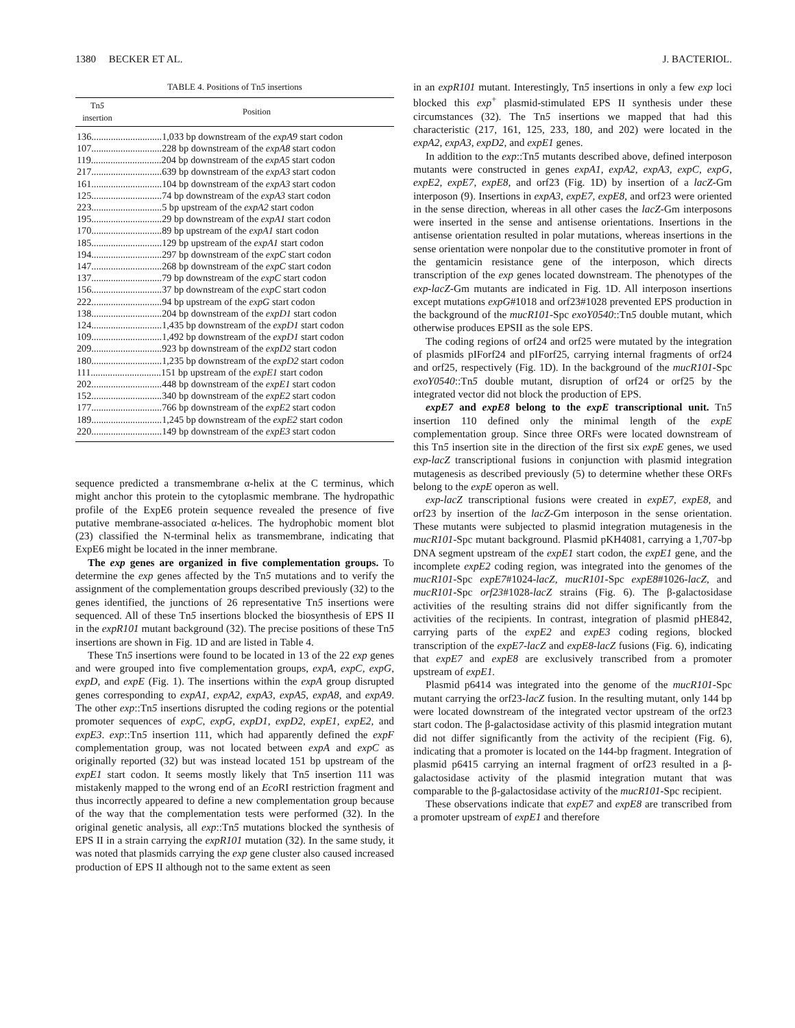1380 BECKER ET AL. J. BACTERIOL.
TABLE 4. Positions of Tn5 insertions
| Tn 5 insertion | Position |
| --- | --- |
| 136.............................1,033 bp downstream of the expA9 start codon | |
| 107.............................228 bp downstream of the expA8 start codon | |
| 119.............................204 bp downstream of the expA5 start codon | |
| 217.............................639 bp downstream of the expA3 start codon | |
| 161.............................104 bp downstream of the expA3 start codon | |
| 125.............................74 bp downstream of the expA3 start codon | |
| 223.............................5 bp upstream of the expA2 start codon | |
| 195.............................29 bp downstream of the expA1 start codon | |
| 170.............................89 bp upstream of the expA1 start codon | |
| 185.............................129 bp upstream of the expA1 start codon | |
| 194.............................297 bp downstream of the expC start codon | |
| 147.............................268 bp downstream of the expC start codon | |
| 137.............................79 bp downstream of the expC start codon | |
| 156.............................37 bp downstream of the expC start codon | |
| 222.............................94 bp upstream of the expG start codon | |
| 138.............................204 bp downstream of the expD1 start codon | |
| 124.............................1,435 bp downstream of the expD1 start codon | |
| 109.............................1,492 bp downstream of the expD1 start codon | |
| 209.............................923 bp downstream of the expD2 start codon | |
| 180.............................1,235 bp downstream of the expD2 start codon | |
| 111.............................151 bp upstream of the expE1 start codon | |
| 202.............................448 bp downstream of the expE1 start codon | |
| 152.............................340 bp downstream of the expE2 start codon | |
| 177.............................766 bp downstream of the expE2 start codon | |
| 189.............................1,245 bp downstream of the expE2 start codon | |
| 220.............................149 bp downstream of the expE3 start codon | |
sequence predicted a transmembrane α-helix at the C terminus, which might anchor this protein to the cytoplasmic membrane. The hydropathic profile of the ExpE6 protein sequence revealed the presence of five putative membrane-associated α-helices. The hydrophobic moment blot (23) classified the N-terminal helix as transmembrane, indicating that ExpE6 might be located in the inner membrane.
The exp genes are organized in five complementation groups. To determine the exp genes affected by the Tn5 mutations and to verify the assignment of the complementation groups described previously (32) to the genes identified, the junctions of 26 representative Tn5 insertions were sequenced. All of these Tn5 insertions blocked the biosynthesis of EPS II in the expR101 mutant background (32). The precise positions of these Tn5 insertions are shown in Fig. 1D and are listed in Table 4.
These Tn5 insertions were found to be located in 13 of the 22 exp genes and were grouped into five complementation groups, expA, expC, expG, expD, and expE (Fig. 1). The insertions within the expA group disrupted genes corresponding to expA1, expA2, expA3, expA5, expA8, and expA9. The other exp::Tn5 insertions disrupted the coding regions or the potential promoter sequences of expC, expG, expD1, expD2, expE1, expE2, and expE3. exp::Tn5 insertion 111, which had apparently defined the expF complementation group, was not located between expA and expC as originally reported (32) but was instead located 151 bp upstream of the expE1 start codon. It seems mostly likely that Tn5 insertion 111 was mistakenly mapped to the wrong end of an Eco RI restriction fragment and thus incorrectly appeared to define a new complementation group because of the way that the complementation tests were performed (32). In the original genetic analysis, all exp::Tn5 mutations blocked the synthesis of EPS II in a strain carrying the expR101 mutation (32). In the same study, it was noted that plasmids carrying the exp gene cluster also caused increased production of EPS II although not to the same extent as seen
in an expR101 mutant. Interestingly, Tn5 insertions in only a few exp loci blocked this exp<sup>+</sup> plasmid-stimulated EPS II synthesis under these circumstances (32). The Tn5 insertions we mapped that had this characteristic (217, 161, 125, 233, 180, and 202) were located in the expA2, expA3, expD2, and expE1 genes.
In addition to the exp::Tn5 mutants described above, defined interposon mutants were constructed in genes expA1, expA2, expA3, expC, expG, expE2, expE7, expE8, and orf23 (Fig. 1D) by insertion of a lacZ-Gm interposon (9). Insertions in expA3, expE7, expE8, and orf23 were oriented in the sense direction, whereas in all other cases the lacZ-Gm interposons were inserted in the sense and antisense orientations. Insertions in the antisense orientation resulted in polar mutations, whereas insertions in the sense orientation were nonpolar due to the constitutive promoter in front of the gentamicin resistance gene of the interposon, which directs transcription of the exp genes located downstream. The phenotypes of the exp-lacZ-Gm mutants are indicated in Fig. 1D. All interposon insertions except mutations expG#1018 and orf23#1028 prevented EPS production in the background of the mucR101-Spc exoY0540::Tn5 double mutant, which otherwise produces EPSII as the sole EPS.
The coding regions of orf24 and orf25 were mutated by the integration of plasmids pIForf24 and pIForf25, carrying internal fragments of orf24 and orf25, respectively (Fig. 1D). In the background of the mucR101-Spc exoY0540::Tn5 double mutant, disruption of orf24 or orf25 by the integrated vector did not block the production of EPS.
expE7 and expE8 belong to the expE transcriptional unit. Tn5 insertion 110 defined only the minimal length of the expE complementation group. Since three ORFs were located downstream of this Tn5 insertion site in the direction of the first six expE genes, we used exp-lacZ transcriptional fusions in conjunction with plasmid integration mutagenesis as described previously (5) to determine whether these ORFs belong to the expE operon as well.
exp-lacZ transcriptional fusions were created in expE7, expE8, and orf23 by insertion of the lacZ-Gm interposon in the sense orientation. These mutants were subjected to plasmid integration mutagenesis in the mucR101-Spc mutant background. Plasmid pKH4081, carrying a 1,707-bp DNA segment upstream of the expE1 start codon, the expE1 gene, and the incomplete expE2 coding region, was integrated into the genomes of the mucR101-Spc expE7#1024-lacZ, mucR101-Spc expE8#1026-lacZ, and mucR101-Spc orf23#1028-lacZ strains (Fig. 6). The β-galactosidase activities of the resulting strains did not differ significantly from the activities of the recipients. In contrast, integration of plasmid pHE842, carrying parts of the expE2 and expE3 coding regions, blocked transcription of the expE7-lacZ and expE8-lacZ fusions (Fig. 6), indicating that expE7 and expE8 are exclusively transcribed from a promoter upstream of expE1.
Plasmid p6414 was integrated into the genome of the mucR101-Spc mutant carrying the orf23-lacZ fusion. In the resulting mutant, only 144 bp were located downstream of the integrated vector upstream of the orf23 start codon. The β-galactosidase activity of this plasmid integration mutant did not differ significantly from the activity of the recipient (Fig. 6), indicating that a promoter is located on the 144-bp fragment. Integration of plasmid p6415 carrying an internal fragment of orf23 resulted in a β-galactosidase activity of the plasmid integration mutant that was comparable to the β-galactosidase activity of the mucR101-Spc recipient.
These observations indicate that expE7 and expE8 are transcribed from a promoter upstream of expE1 and therefore